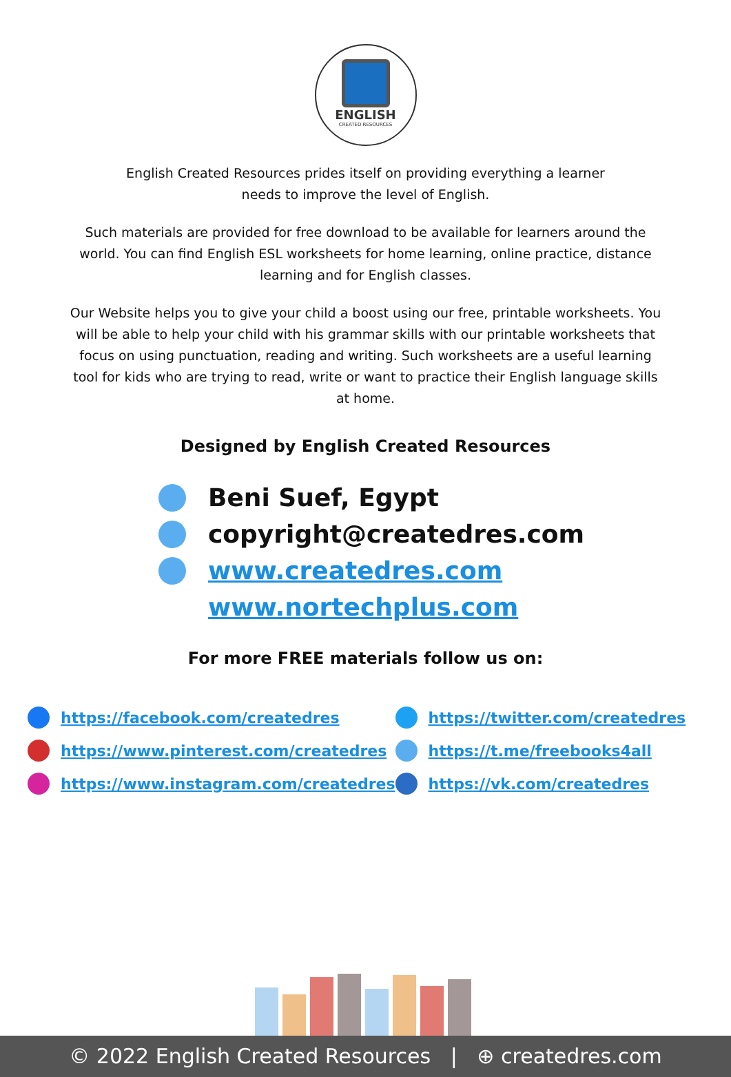ENGLISH
CREATED RESOURCES
English Created Resources prides itself on providing everything a learner
needs to improve the level of English.
Such materials are provided for free download to be available for learners around the world. You can find English ESL worksheets for home learning, online practice, distance learning and for English classes.
Our Website helps you to give your child a boost using our free, printable worksheets. You will be able to help your child with his grammar skills with our printable worksheets that focus on using punctuation, reading and writing. Such worksheets are a useful learning tool for kids who are trying to read, write or want to practice their English language skills at home.
Designed by English Created Resources
Beni Suef, Egypt
copyright@createdres.com
www.createdres.com
www.nortechplus.com
For more FREE materials follow us on:
https://facebook.com/createdres
https://www.pinterest.com/createdres
https://www.instagram.com/createdres
https://twitter.com/createdres
https://t.me/freebooks4all
https://vk.com/createdres
© 2022 English Created Resources | ⊕ createdres.com